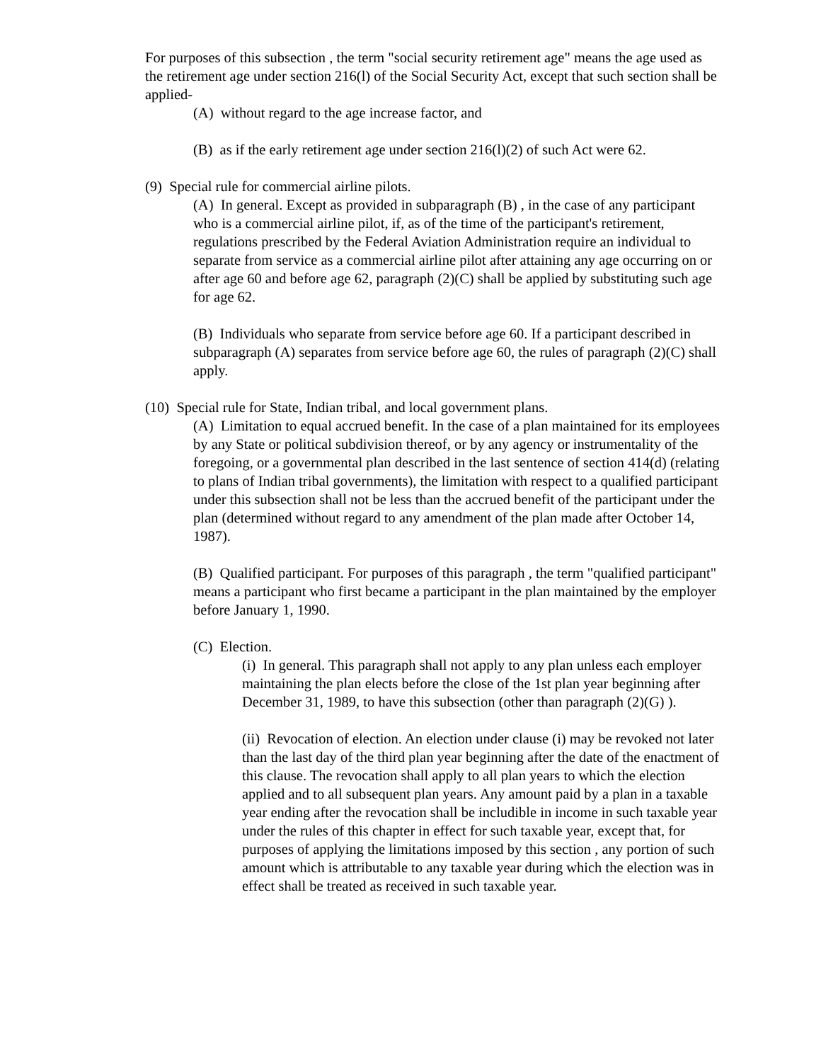For purposes of this subsection , the term "social security retirement age" means the age used as the retirement age under section 216(l) of the Social Security Act, except that such section shall be applied-
(A) without regard to the age increase factor, and
(B) as if the early retirement age under section 216(l)(2) of such Act were 62.
(9) Special rule for commercial airline pilots.
(A) In general. Except as provided in subparagraph (B) , in the case of any participant who is a commercial airline pilot, if, as of the time of the participant's retirement, regulations prescribed by the Federal Aviation Administration require an individual to separate from service as a commercial airline pilot after attaining any age occurring on or after age 60 and before age 62, paragraph (2)(C) shall be applied by substituting such age for age 62.
(B) Individuals who separate from service before age 60. If a participant described in subparagraph (A) separates from service before age 60, the rules of paragraph (2)(C) shall apply.
(10) Special rule for State, Indian tribal, and local government plans.
(A) Limitation to equal accrued benefit. In the case of a plan maintained for its employees by any State or political subdivision thereof, or by any agency or instrumentality of the foregoing, or a governmental plan described in the last sentence of section 414(d) (relating to plans of Indian tribal governments), the limitation with respect to a qualified participant under this subsection shall not be less than the accrued benefit of the participant under the plan (determined without regard to any amendment of the plan made after October 14, 1987).
(B) Qualified participant. For purposes of this paragraph , the term "qualified participant" means a participant who first became a participant in the plan maintained by the employer before January 1, 1990.
(C) Election.
(i) In general. This paragraph shall not apply to any plan unless each employer maintaining the plan elects before the close of the 1st plan year beginning after December 31, 1989, to have this subsection (other than paragraph (2)(G) ).
(ii) Revocation of election. An election under clause (i) may be revoked not later than the last day of the third plan year beginning after the date of the enactment of this clause. The revocation shall apply to all plan years to which the election applied and to all subsequent plan years. Any amount paid by a plan in a taxable year ending after the revocation shall be includible in income in such taxable year under the rules of this chapter in effect for such taxable year, except that, for purposes of applying the limitations imposed by this section , any portion of such amount which is attributable to any taxable year during which the election was in effect shall be treated as received in such taxable year.